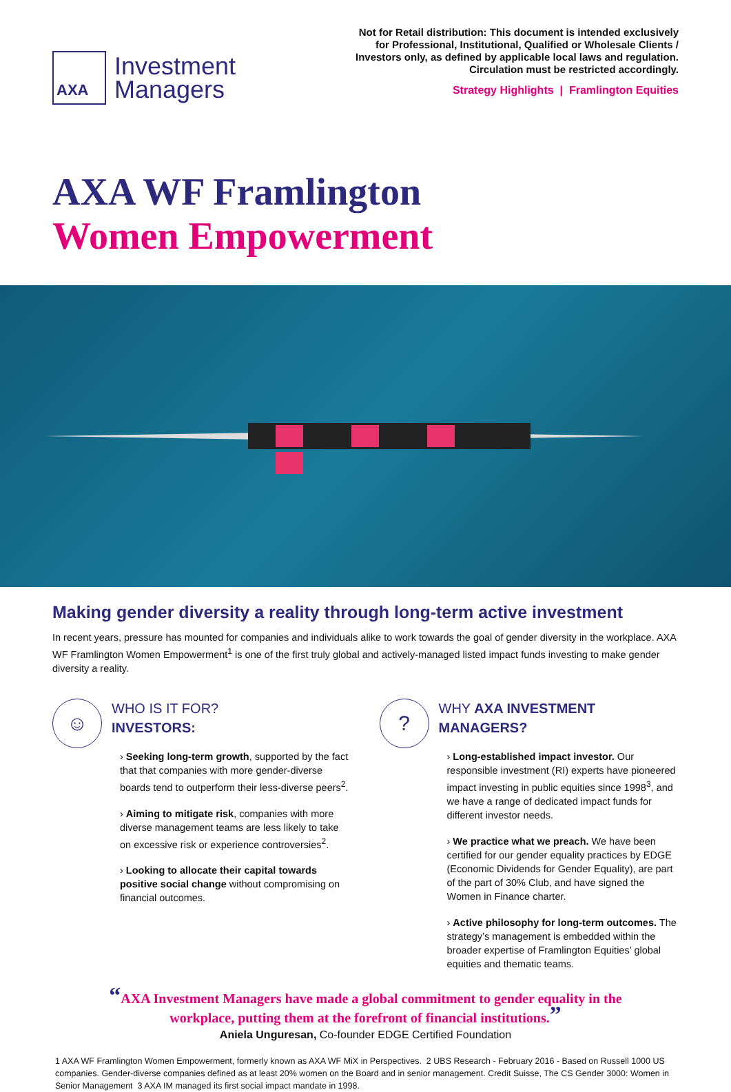AXA
Investment
Managers
Not for Retail distribution: This document is intended exclusively
for Professional, Institutional, Qualified or Wholesale Clients /
Investors only, as defined by applicable local laws and regulation.
Circulation must be restricted accordingly.
Strategy Highlights | Framlington Equities
AXA WF Framlington
Women Empowerment
Making gender diversity a reality through long-term active investment
In recent years, pressure has mounted for companies and individuals alike to work towards the goal of gender diversity in the workplace. AXA WF Framlington Women Empowerment<sup>1</sup> is one of the first truly global and actively-managed listed impact funds investing to make gender diversity a reality.
☺
WHO IS IT FOR?
INVESTORS:
› Seeking long-term growth, supported by the fact that that companies with more gender-diverse boards tend to outperform their less-diverse peers<sup>2</sup>.
› Aiming to mitigate risk, companies with more diverse management teams are less likely to take on excessive risk or experience controversies<sup>2</sup>.
› Looking to allocate their capital towards positive social change without compromising on financial outcomes.
?
WHY AXA INVESTMENT MANAGERS?
› Long-established impact investor. Our responsible investment (RI) experts have pioneered impact investing in public equities since 1998<sup>3</sup>, and we have a range of dedicated impact funds for different investor needs.
› We practice what we preach. We have been certified for our gender equality practices by EDGE (Economic Dividends for Gender Equality), are part of the part of 30% Club, and have signed the Women in Finance charter.
› Active philosophy for long-term outcomes. The strategy’s management is embedded within the broader expertise of Framlington Equities’ global equities and thematic teams.
“AXA Investment Managers have made a global commitment to gender equality in the workplace, putting them at the forefront of financial institutions.”
Aniela Unguresan, Co-founder EDGE Certified Foundation
1 AXA WF Framlington Women Empowerment, formerly known as AXA WF MiX in Perspectives. 2 UBS Research - February 2016 - Based on Russell 1000 US companies. Gender-diverse companies defined as at least 20% women on the Board and in senior management. Credit Suisse, The CS Gender 3000: Women in Senior Management 3 AXA IM managed its first social impact mandate in 1998.